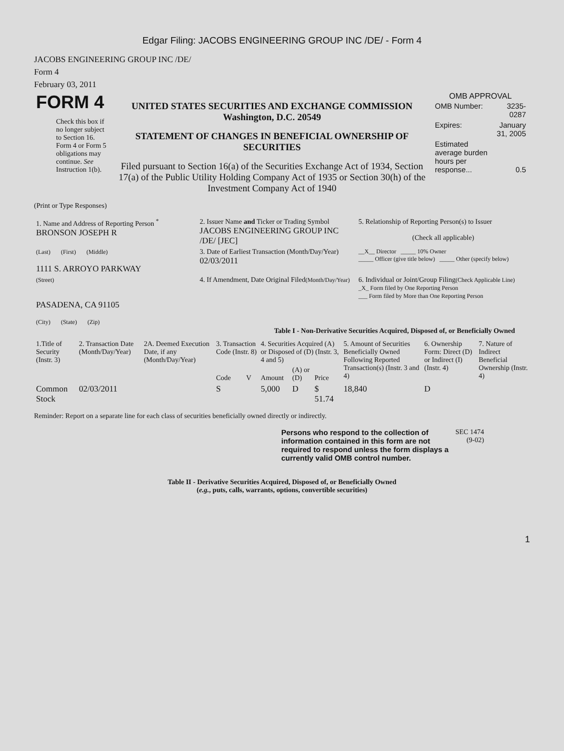Edgar Filing: JACOBS ENGINEERING GROUP INC /DE/ - Form 4
JACOBS ENGINEERING GROUP INC /DE/
Form 4
February 03, 2011
| FORM 4 Check this box if no longer subject to Section 16. Form 4 or Form 5 obligations may continue. See Instruction 1(b). | UNITED STATES SECURITIES AND EXCHANGE COMMISSION Washington, D.C. 20549 STATEMENT OF CHANGES IN BENEFICIAL OWNERSHIP OF SECURITIES Filed pursuant to Section 16(a) of the Securities Exchange Act of 1934, Section 17(a) of the Public Utility Holding Company Act of 1935 or Section 30(h) of the Investment Company Act of 1940 | OMB APPROVAL / OMB Number: / 3235-0287 / / Expires: / January 31, 2005 / / Estimated average burden hours per response... / 0.5 / |
(Print or Type Responses)
| 1. Name and Address of Reporting Person <sup>*</sup> BRONSON JOSEPH R | 2. Issuer Name and Ticker or Trading Symbol JACOBS ENGINEERING GROUP INC /DE/ [JEC] | 5. Relationship of Reporting Person(s) to Issuer (Check all applicable) |
| (Last) (First) (Middle) 1111 S. ARROYO PARKWAY | 3. Date of Earliest Transaction (Month/Day/Year) 02/03/2011 | __X__ Director _____ 10% Owner _____ Officer (give title below) _____ Other (specify below) |
| (Street) PASADENA, CA 91105 (City) (State) (Zip) | 4. If Amendment, Date Original Filed (Month/Day/Year) | 6. Individual or Joint/Group Filing (Check Applicable Line) _X_ Form filed by One Reporting Person ___ Form filed by More than One Reporting Person |
Table I - Non-Derivative Securities Acquired, Disposed of, or Beneficially Owned
| 1.Title of Security (Instr. 3) | 2. Transaction Date (Month/Day/Year) | 2A. Deemed Execution Date, if any (Month/Day/Year) | 3. Transaction Code (Instr. 8) | | 4. Securities Acquired (A) or Disposed of (D) (Instr. 3, 4 and 5) | | | 5. Amount of Securities Beneficially Owned Following Reported Transaction(s) (Instr. 3 and 4) | 6. Ownership Form: Direct (D) or Indirect (I) (Instr. 4) | 7. Nature of Indirect Beneficial Ownership (Instr. 4) |
| --- | --- | --- | --- | --- | --- | --- | --- | --- | --- | --- |
| | | | Code | V | Amount | (A) or (D) | Price | | | |
| Common Stock | 02/03/2011 | | S | | 5,000 | D | $ 51.74 | 18,840 | D | |
Reminder: Report on a separate line for each class of securities beneficially owned directly or indirectly.
| Persons who respond to the collection of information contained in this form are not required to respond unless the form displays a currently valid OMB control number. | SEC 1474 (9-02) |
Table II - Derivative Securities Acquired, Disposed of, or Beneficially Owned
(e.g., puts, calls, warrants, options, convertible securities)
1